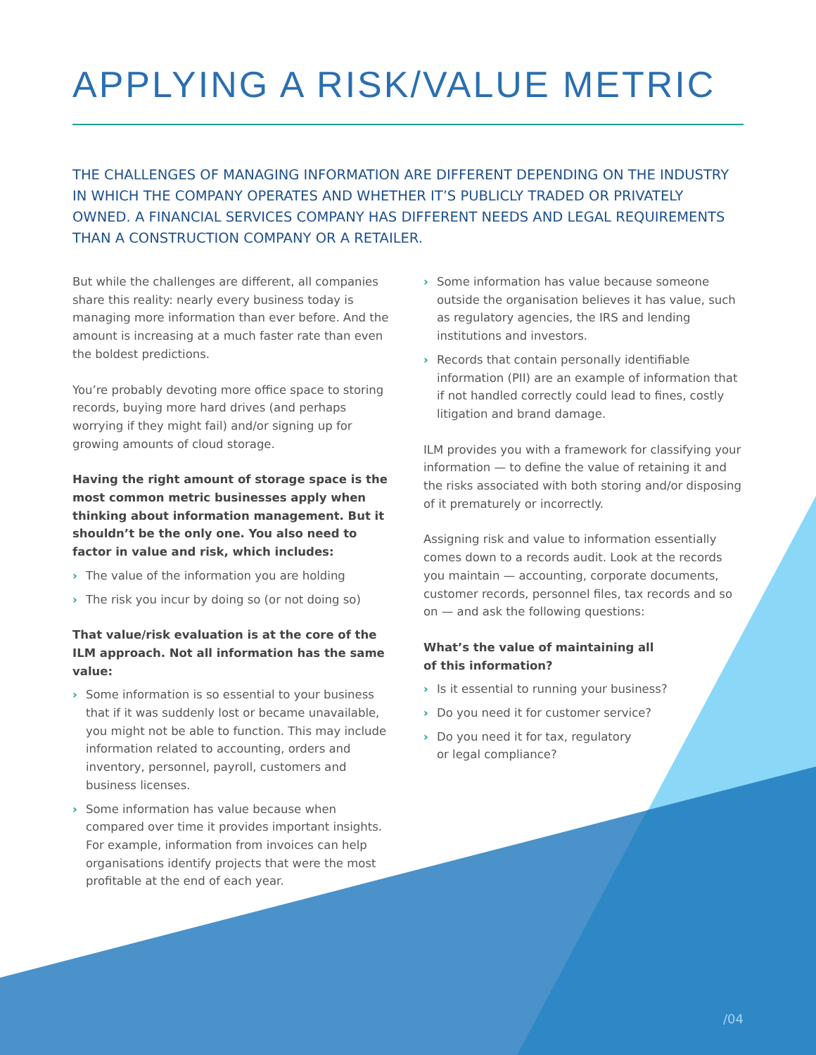APPLYING A RISK/VALUE METRIC
THE CHALLENGES OF MANAGING INFORMATION ARE DIFFERENT DEPENDING ON THE INDUSTRY IN WHICH THE COMPANY OPERATES AND WHETHER IT’S PUBLICLY TRADED OR PRIVATELY OWNED. A FINANCIAL SERVICES COMPANY HAS DIFFERENT NEEDS AND LEGAL REQUIREMENTS THAN A CONSTRUCTION COMPANY OR A RETAILER.
But while the challenges are different, all companies share this reality: nearly every business today is managing more information than ever before. And the amount is increasing at a much faster rate than even the boldest predictions.
You’re probably devoting more office space to storing records, buying more hard drives (and perhaps worrying if they might fail) and/or signing up for growing amounts of cloud storage.
Having the right amount of storage space is the most common metric businesses apply when thinking about information management. But it shouldn’t be the only one. You also need to factor in value and risk, which includes:
› The value of the information you are holding
› The risk you incur by doing so (or not doing so)
That value/risk evaluation is at the core of the ILM approach. Not all information has the same value:
› Some information is so essential to your business that if it was suddenly lost or became unavailable, you might not be able to function. This may include information related to accounting, orders and inventory, personnel, payroll, customers and business licenses.
› Some information has value because when compared over time it provides important insights. For example, information from invoices can help organisations identify projects that were the most profitable at the end of each year.
› Some information has value because someone outside the organisation believes it has value, such as regulatory agencies, the IRS and lending institutions and investors.
› Records that contain personally identifiable information (PII) are an example of information that if not handled correctly could lead to fines, costly litigation and brand damage.
ILM provides you with a framework for classifying your information — to define the value of retaining it and the risks associated with both storing and/or disposing of it prematurely or incorrectly.
Assigning risk and value to information essentially comes down to a records audit. Look at the records you maintain — accounting, corporate documents, customer records, personnel files, tax records and so on — and ask the following questions:
What’s the value of maintaining all
of this information?
› Is it essential to running your business?
› Do you need it for customer service?
› Do you need it for tax, regulatory
or legal compliance?
/04